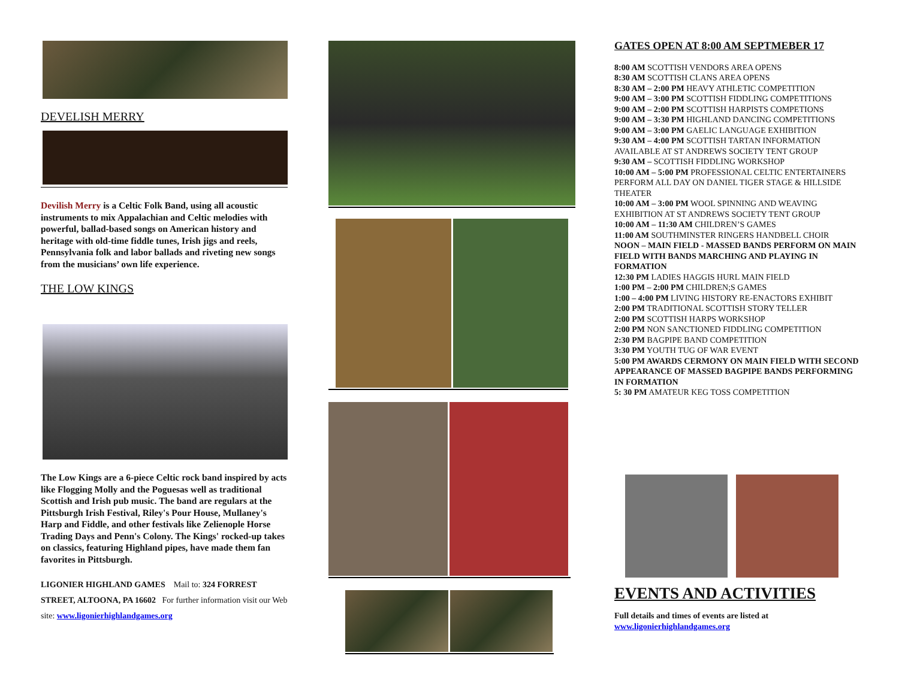DEVELISH MERRY
Devilish Merry is a Celtic Folk Band, using all acoustic instruments to mix Appalachian and Celtic melodies with powerful, ballad-based songs on American history and heritage with old-time fiddle tunes, Irish jigs and reels, Pennsylvania folk and labor ballads and riveting new songs from the musicians’ own life experience.
THE LOW KINGS
The Low Kings are a 6-piece Celtic rock band inspired by acts like Flogging Molly and the Poguesas well as traditional Scottish and Irish pub music. The band are regulars at the Pittsburgh Irish Festival, Riley's Pour House, Mullaney's Harp and Fiddle, and other festivals like Zelienople Horse Trading Days and Penn's Colony. The Kings' rocked-up takes on classics, featuring Highland pipes, have made them fan favorites in Pittsburgh.
LIGONIER HIGHLAND GAMES Mail to: 324 FORREST STREET, ALTOONA, PA 16602 For further information visit our Web site: www.ligonierhighlandgames.org
GATES OPEN AT 8:00 AM SEPTMEBER 17
8:00 AM SCOTTISH VENDORS AREA OPENS
8:30 AM SCOTTISH CLANS AREA OPENS
8:30 AM – 2:00 PM HEAVY ATHLETIC COMPETITION
9:00 AM – 3:00 PM SCOTTISH FIDDLING COMPETITIONS
9:00 AM – 2:00 PM SCOTTISH HARPISTS COMPETIONS
9:00 AM – 3:30 PM HIGHLAND DANCING COMPETITIONS
9:00 AM – 3:00 PM GAELIC LANGUAGE EXHIBITION
9:30 AM – 4:00 PM SCOTTISH TARTAN INFORMATION AVAILABLE AT ST ANDREWS SOCIETY TENT GROUP
9:30 AM – SCOTTISH FIDDLING WORKSHOP
10:00 AM – 5:00 PM PROFESSIONAL CELTIC ENTERTAINERS PERFORM ALL DAY ON DANIEL TIGER STAGE & HILLSIDE THEATER
10:00 AM – 3:00 PM WOOL SPINNING AND WEAVING EXHIBITION AT ST ANDREWS SOCIETY TENT GROUP
10:00 AM – 11:30 AM CHILDREN’S GAMES
11:00 AM SOUTHMINSTER RINGERS HANDBELL CHOIR
NOON – MAIN FIELD - MASSED BANDS PERFORM ON MAIN FIELD WITH BANDS MARCHING AND PLAYING IN FORMATION
12:30 PM LADIES HAGGIS HURL MAIN FIELD
1:00 PM – 2:00 PM CHILDREN;S GAMES
1:00 – 4:00 PM LIVING HISTORY RE-ENACTORS EXHIBIT
2:00 PM TRADITIONAL SCOTTISH STORY TELLER
2:00 PM SCOTTISH HARPS WORKSHOP
2:00 PM NON SANCTIONED FIDDLING COMPETITION
2:30 PM BAGPIPE BAND COMPETITION
3:30 PM YOUTH TUG OF WAR EVENT
5:00 PM AWARDS CERMONY ON MAIN FIELD WITH SECOND APPEARANCE OF MASSED BAGPIPE BANDS PERFORMING IN FORMATION
5: 30 PM AMATEUR KEG TOSS COMPETITION
EVENTS AND ACTIVITIES
Full details and times of events are listed at
www.ligonierhighlandgames.org